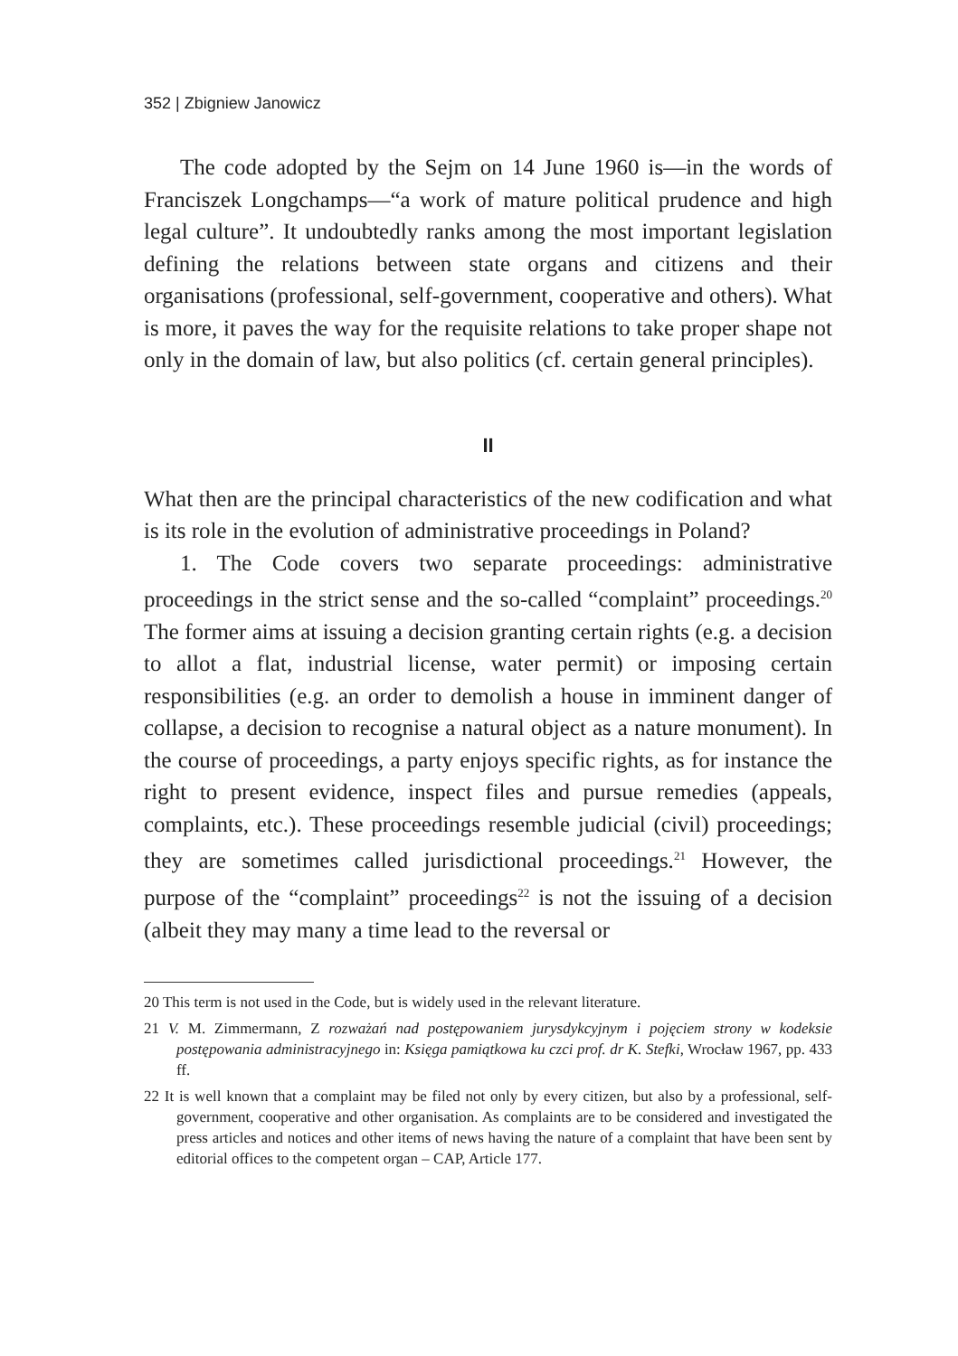352 | Zbigniew Janowicz
The code adopted by the Sejm on 14 June 1960 is—in the words of Franciszek Longchamps—“a work of mature political prudence and high legal culture”. It undoubtedly ranks among the most important legislation defining the relations between state organs and citizens and their organisations (professional, self-government, cooperative and others). What is more, it paves the way for the requisite relations to take proper shape not only in the domain of law, but also politics (cf. certain general principles).
II
What then are the principal characteristics of the new codification and what is its role in the evolution of administrative proceedings in Poland?
1. The Code covers two separate proceedings: administrative proceedings in the strict sense and the so-called “complaint” proceedings.<sup>20</sup> The former aims at issuing a decision granting certain rights (e.g. a decision to allot a flat, industrial license, water permit) or imposing certain responsibilities (e.g. an order to demolish a house in imminent danger of collapse, a decision to recognise a natural object as a nature monument). In the course of proceedings, a party enjoys specific rights, as for instance the right to present evidence, inspect files and pursue remedies (appeals, complaints, etc.). These proceedings resemble judicial (civil) proceedings; they are sometimes called jurisdictional proceedings.<sup>21</sup> However, the purpose of the “complaint” proceedings<sup>22</sup> is not the issuing of a decision (albeit they may many a time lead to the reversal or
20 This term is not used in the Code, but is widely used in the relevant literature.
21 V. M. Zimmermann, Z rozważań nad postępowaniem jurysdykcyjnym i pojęciem strony w kodeksie postępowania administracyjnego in: Księga pamiątkowa ku czci prof. dr K. Stefki, Wrocław 1967, pp. 433 ff.
22 It is well known that a complaint may be filed not only by every citizen, but also by a professional, self-government, cooperative and other organisation. As complaints are to be considered and investigated the press articles and notices and other items of news having the nature of a complaint that have been sent by editorial offices to the competent organ – CAP, Article 177.